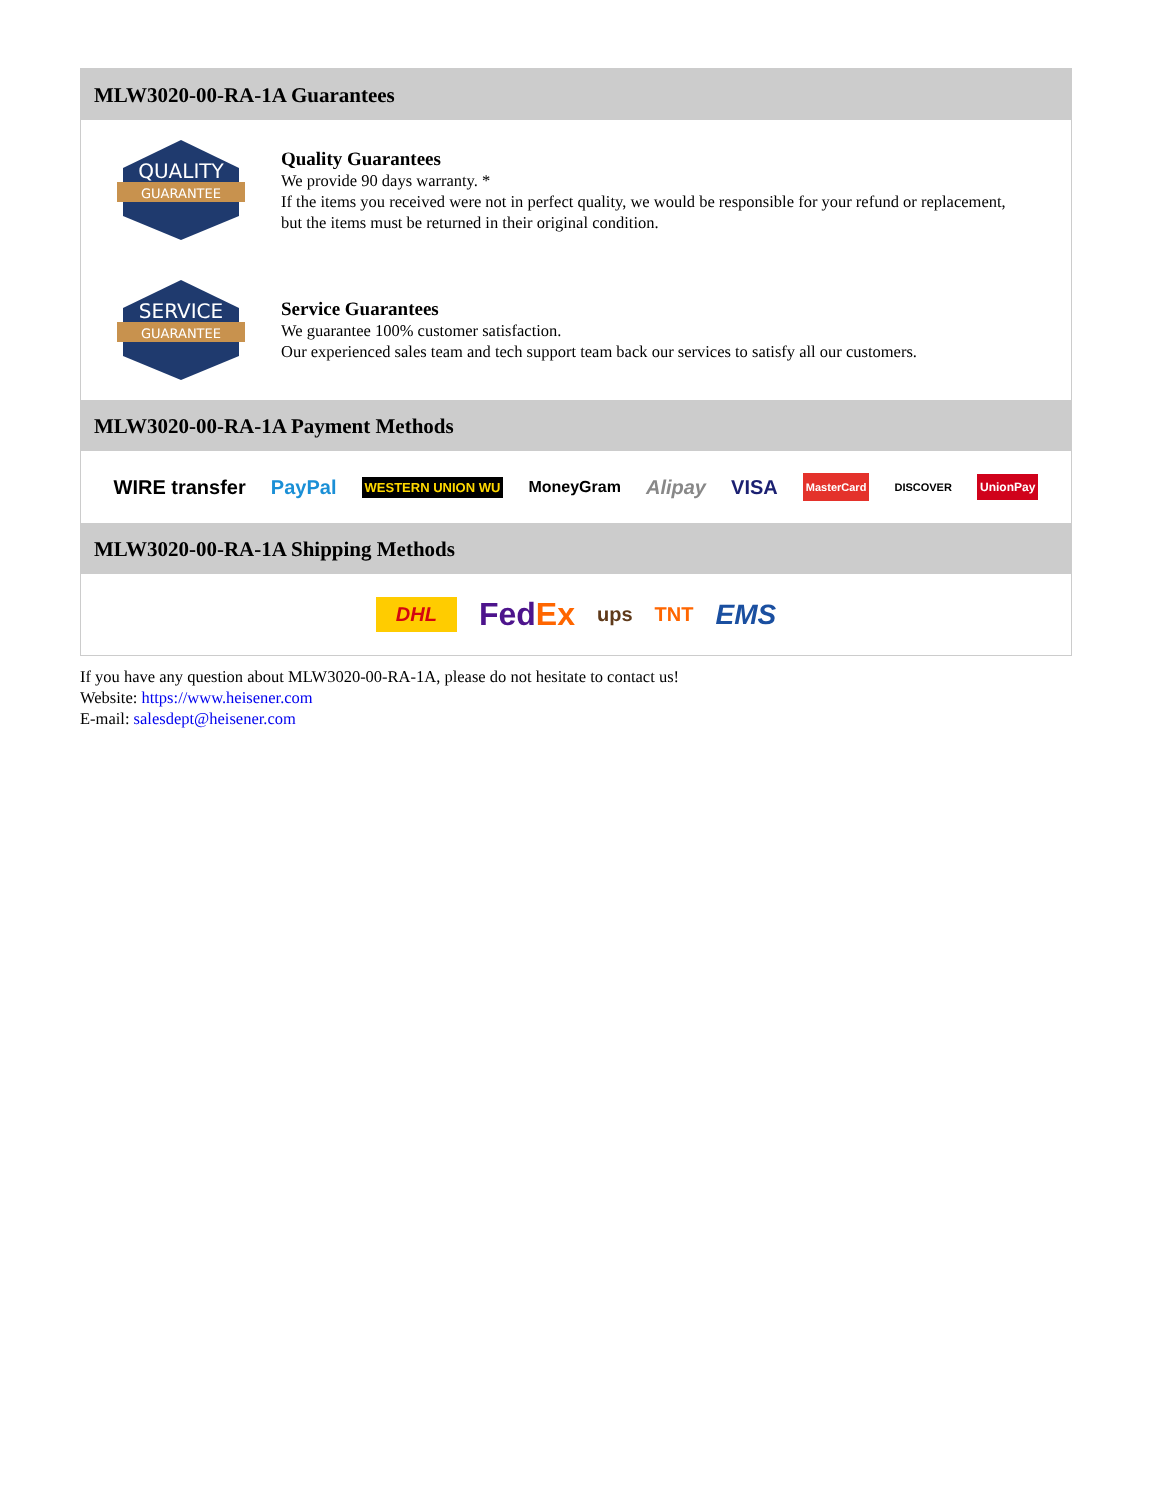MLW3020-00-RA-1A Guarantees
QUALITY
GUARANTEE
Quality Guarantees
We provide 90 days warranty. *
If the items you received were not in perfect quality, we would be responsible for your refund or replacement, but the items must be returned in their original condition.
SERVICE
GUARANTEE
Service Guarantees
We guarantee 100% customer satisfaction.
Our experienced sales team and tech support team back our services to satisfy all our customers.
MLW3020-00-RA-1A Payment Methods
WIRE transfer PayPal WESTERN UNION WU MoneyGram Alipay VISA MasterCard DISCOVER UnionPay
MLW3020-00-RA-1A Shipping Methods
DHL FedEx ups TNT EMS
If you have any question about MLW3020-00-RA-1A, please do not hesitate to contact us!
Website: https://www.heisener.com
E-mail: salesdept@heisener.com